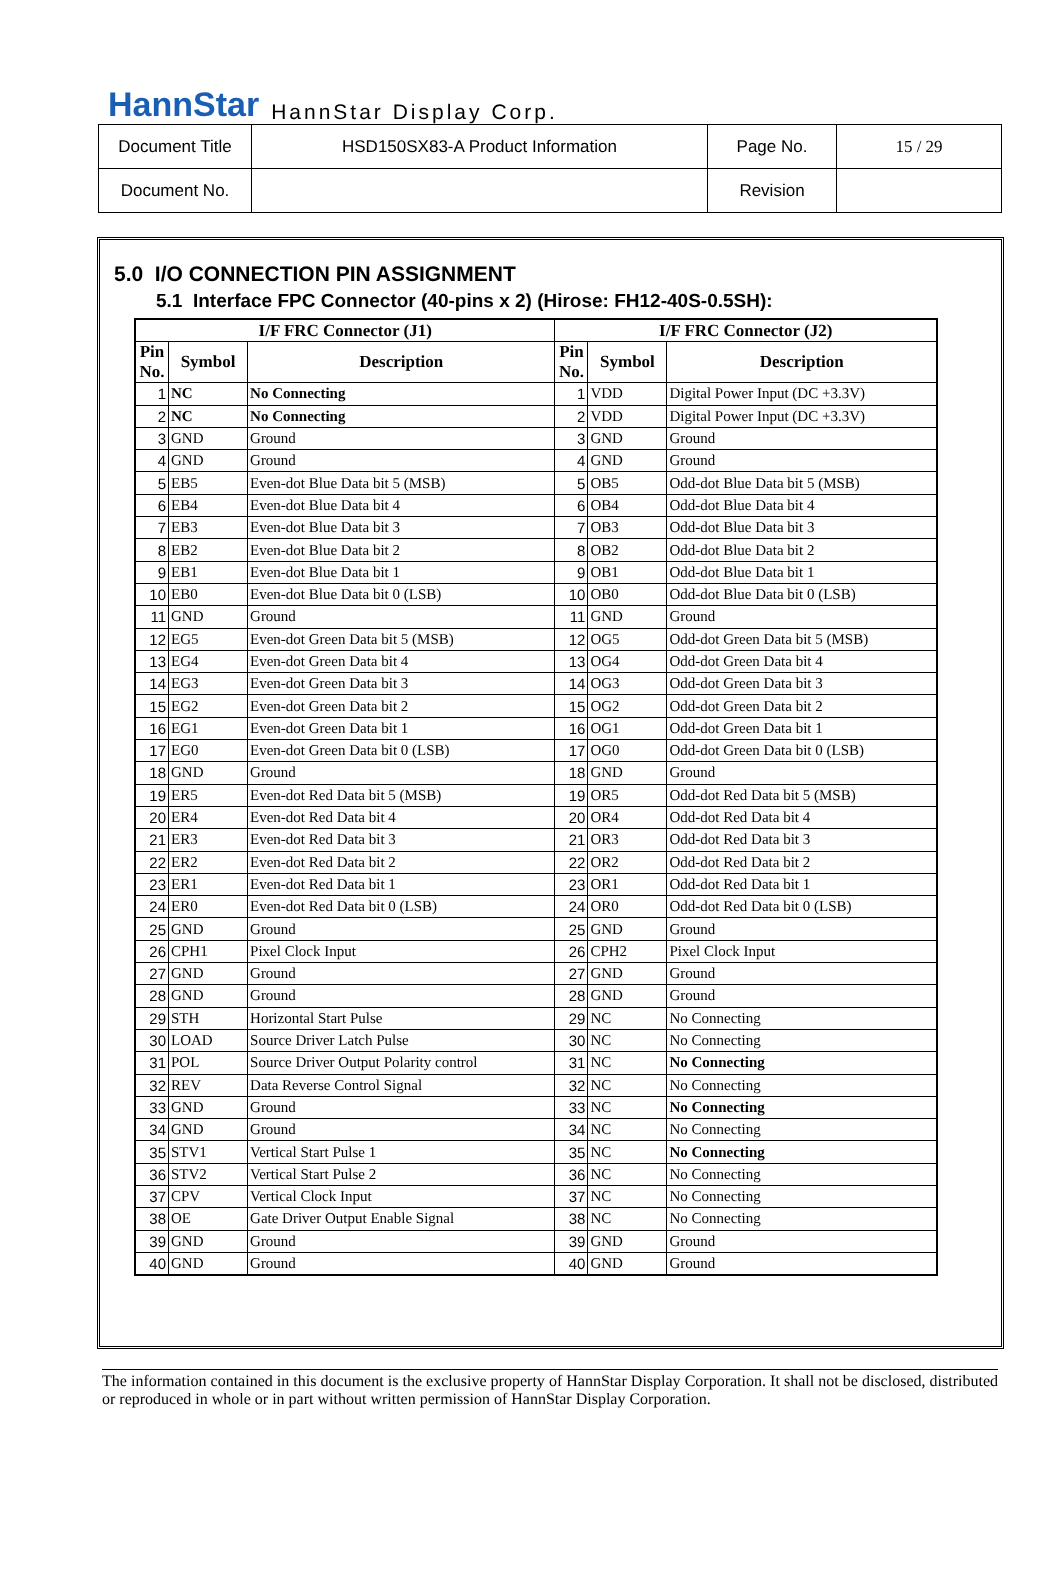HannStar HannStar Display Corp.
| Document Title | HSD150SX83-A Product Information | Page No. | 15 / 29 |
| Document No. | | Revision | |
5.0 I/O CONNECTION PIN ASSIGNMENT
5.1 Interface FPC Connector (40-pins x 2) (Hirose: FH12-40S-0.5SH):
| I/F FRC Connector (J1) | | | I/F FRC Connector (J2) | | |
| --- | --- | --- | --- | --- | --- |
| Pin No. | Symbol | Description | Pin No. | Symbol | Description |
| 1 | NC | No Connecting | 1 | VDD | Digital Power Input (DC +3.3V) |
| 2 | NC | No Connecting | 2 | VDD | Digital Power Input (DC +3.3V) |
| 3 | GND | Ground | 3 | GND | Ground |
| 4 | GND | Ground | 4 | GND | Ground |
| 5 | EB5 | Even-dot Blue Data bit 5 (MSB) | 5 | OB5 | Odd-dot Blue Data bit 5 (MSB) |
| 6 | EB4 | Even-dot Blue Data bit 4 | 6 | OB4 | Odd-dot Blue Data bit 4 |
| 7 | EB3 | Even-dot Blue Data bit 3 | 7 | OB3 | Odd-dot Blue Data bit 3 |
| 8 | EB2 | Even-dot Blue Data bit 2 | 8 | OB2 | Odd-dot Blue Data bit 2 |
| 9 | EB1 | Even-dot Blue Data bit 1 | 9 | OB1 | Odd-dot Blue Data bit 1 |
| 10 | EB0 | Even-dot Blue Data bit 0 (LSB) | 10 | OB0 | Odd-dot Blue Data bit 0 (LSB) |
| 11 | GND | Ground | 11 | GND | Ground |
| 12 | EG5 | Even-dot Green Data bit 5 (MSB) | 12 | OG5 | Odd-dot Green Data bit 5 (MSB) |
| 13 | EG4 | Even-dot Green Data bit 4 | 13 | OG4 | Odd-dot Green Data bit 4 |
| 14 | EG3 | Even-dot Green Data bit 3 | 14 | OG3 | Odd-dot Green Data bit 3 |
| 15 | EG2 | Even-dot Green Data bit 2 | 15 | OG2 | Odd-dot Green Data bit 2 |
| 16 | EG1 | Even-dot Green Data bit 1 | 16 | OG1 | Odd-dot Green Data bit 1 |
| 17 | EG0 | Even-dot Green Data bit 0 (LSB) | 17 | OG0 | Odd-dot Green Data bit 0 (LSB) |
| 18 | GND | Ground | 18 | GND | Ground |
| 19 | ER5 | Even-dot Red Data bit 5 (MSB) | 19 | OR5 | Odd-dot Red Data bit 5 (MSB) |
| 20 | ER4 | Even-dot Red Data bit 4 | 20 | OR4 | Odd-dot Red Data bit 4 |
| 21 | ER3 | Even-dot Red Data bit 3 | 21 | OR3 | Odd-dot Red Data bit 3 |
| 22 | ER2 | Even-dot Red Data bit 2 | 22 | OR2 | Odd-dot Red Data bit 2 |
| 23 | ER1 | Even-dot Red Data bit 1 | 23 | OR1 | Odd-dot Red Data bit 1 |
| 24 | ER0 | Even-dot Red Data bit 0 (LSB) | 24 | OR0 | Odd-dot Red Data bit 0 (LSB) |
| 25 | GND | Ground | 25 | GND | Ground |
| 26 | CPH1 | Pixel Clock Input | 26 | CPH2 | Pixel Clock Input |
| 27 | GND | Ground | 27 | GND | Ground |
| 28 | GND | Ground | 28 | GND | Ground |
| 29 | STH | Horizontal Start Pulse | 29 | NC | No Connecting |
| 30 | LOAD | Source Driver Latch Pulse | 30 | NC | No Connecting |
| 31 | POL | Source Driver Output Polarity control | 31 | NC | No Connecting |
| 32 | REV | Data Reverse Control Signal | 32 | NC | No Connecting |
| 33 | GND | Ground | 33 | NC | No Connecting |
| 34 | GND | Ground | 34 | NC | No Connecting |
| 35 | STV1 | Vertical Start Pulse 1 | 35 | NC | No Connecting |
| 36 | STV2 | Vertical Start Pulse 2 | 36 | NC | No Connecting |
| 37 | CPV | Vertical Clock Input | 37 | NC | No Connecting |
| 38 | OE | Gate Driver Output Enable Signal | 38 | NC | No Connecting |
| 39 | GND | Ground | 39 | GND | Ground |
| 40 | GND | Ground | 40 | GND | Ground |
The information contained in this document is the exclusive property of HannStar Display Corporation. It shall not be disclosed, distributed or reproduced in whole or in part without written permission of HannStar Display Corporation.